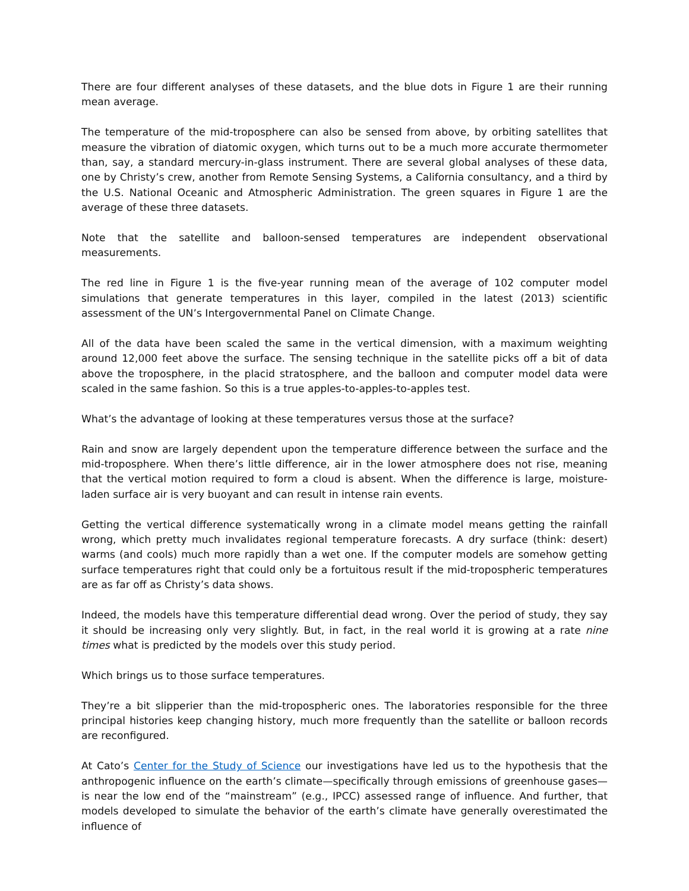There are four different analyses of these datasets, and the blue dots in Figure 1 are their running mean average.
The temperature of the mid-troposphere can also be sensed from above, by orbiting satellites that measure the vibration of diatomic oxygen, which turns out to be a much more accurate thermometer than, say, a standard mercury-in-glass instrument. There are several global analyses of these data, one by Christy’s crew, another from Remote Sensing Systems, a California consultancy, and a third by the U.S. National Oceanic and Atmospheric Administration. The green squares in Figure 1 are the average of these three datasets.
Note that the satellite and balloon-sensed temperatures are independent observational measurements.
The red line in Figure 1 is the five-year running mean of the average of 102 computer model simulations that generate temperatures in this layer, compiled in the latest (2013) scientific assessment of the UN’s Intergovernmental Panel on Climate Change.
All of the data have been scaled the same in the vertical dimension, with a maximum weighting around 12,000 feet above the surface. The sensing technique in the satellite picks off a bit of data above the troposphere, in the placid stratosphere, and the balloon and computer model data were scaled in the same fashion. So this is a true apples-to-apples-to-apples test.
What’s the advantage of looking at these temperatures versus those at the surface?
Rain and snow are largely dependent upon the temperature difference between the surface and the mid-troposphere. When there’s little difference, air in the lower atmosphere does not rise, meaning that the vertical motion required to form a cloud is absent. When the difference is large, moisture-laden surface air is very buoyant and can result in intense rain events.
Getting the vertical difference systematically wrong in a climate model means getting the rainfall wrong, which pretty much invalidates regional temperature forecasts. A dry surface (think: desert) warms (and cools) much more rapidly than a wet one. If the computer models are somehow getting surface temperatures right that could only be a fortuitous result if the mid-tropospheric temperatures are as far off as Christy’s data shows.
Indeed, the models have this temperature differential dead wrong. Over the period of study, they say it should be increasing only very slightly. But, in fact, in the real world it is growing at a rate nine times what is predicted by the models over this study period.
Which brings us to those surface temperatures.
They’re a bit slipperier than the mid-tropospheric ones. The laboratories responsible for the three principal histories keep changing history, much more frequently than the satellite or balloon records are reconfigured.
At Cato’s Center for the Study of Science our investigations have led us to the hypothesis that the anthropogenic influence on the earth’s climate—specifically through emissions of greenhouse gases—is near the low end of the “mainstream” (e.g., IPCC) assessed range of influence. And further, that models developed to simulate the behavior of the earth’s climate have generally overestimated the influence of